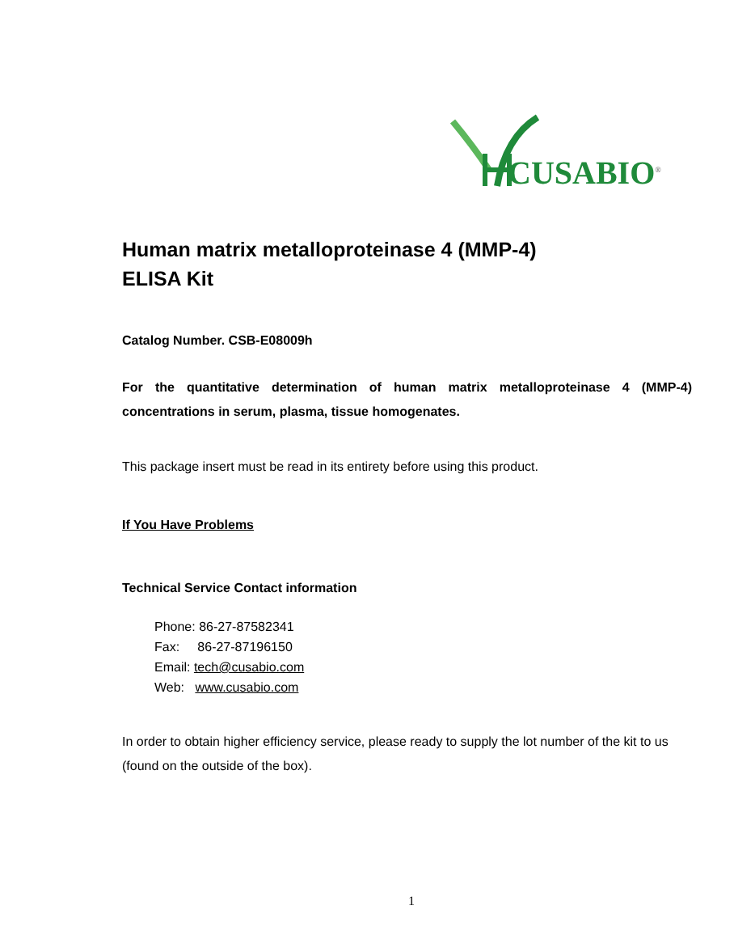CUSABIO<sup>®</sup>
Human matrix metalloproteinase 4 (MMP-4)
ELISA Kit
Catalog Number. CSB-E08009h
For the quantitative determination of human matrix metalloproteinase 4 (MMP-4) concentrations in serum, plasma, tissue homogenates.
This package insert must be read in its entirety before using this product.
If You Have Problems
Technical Service Contact information
Phone: 86-27-87582341
Fax: 86-27-87196150
Email: tech@cusabio.com
Web: www.cusabio.com
In order to obtain higher efficiency service, please ready to supply the lot number of the kit to us (found on the outside of the box).
1